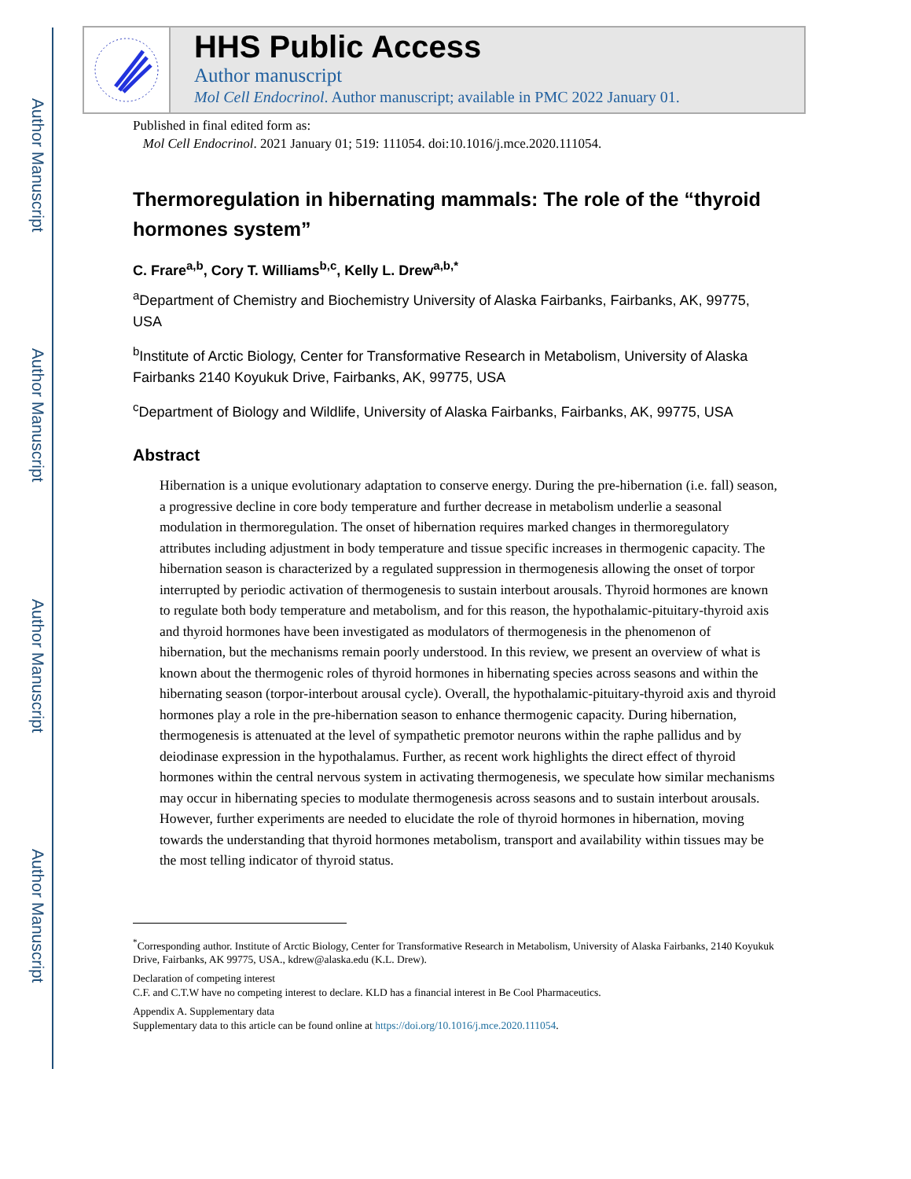Author Manuscript
Author Manuscript
Author Manuscript
Author Manuscript
HHS Public Access
Author manuscript
Mol Cell Endocrinol. Author manuscript; available in PMC 2022 January 01.
Published in final edited form as:
Mol Cell Endocrinol. 2021 January 01; 519: 111054. doi:10.1016/j.mce.2020.111054.
Thermoregulation in hibernating mammals: The role of the “thyroid hormones system”
C. Frare<sup>a,b</sup>, Cory T. Williams<sup>b,c</sup>, Kelly L. Drew<sup>a,b,*</sup>
<sup>a</sup> Department of Chemistry and Biochemistry University of Alaska Fairbanks, Fairbanks, AK, 99775, USA
<sup>b</sup> Institute of Arctic Biology, Center for Transformative Research in Metabolism, University of Alaska Fairbanks 2140 Koyukuk Drive, Fairbanks, AK, 99775, USA
<sup>c</sup> Department of Biology and Wildlife, University of Alaska Fairbanks, Fairbanks, AK, 99775, USA
Abstract
Hibernation is a unique evolutionary adaptation to conserve energy. During the pre-hibernation (i.e. fall) season, a progressive decline in core body temperature and further decrease in metabolism underlie a seasonal modulation in thermoregulation. The onset of hibernation requires marked changes in thermoregulatory attributes including adjustment in body temperature and tissue specific increases in thermogenic capacity. The hibernation season is characterized by a regulated suppression in thermogenesis allowing the onset of torpor interrupted by periodic activation of thermogenesis to sustain interbout arousals. Thyroid hormones are known to regulate both body temperature and metabolism, and for this reason, the hypothalamic-pituitary-thyroid axis and thyroid hormones have been investigated as modulators of thermogenesis in the phenomenon of hibernation, but the mechanisms remain poorly understood. In this review, we present an overview of what is known about the thermogenic roles of thyroid hormones in hibernating species across seasons and within the hibernating season (torpor-interbout arousal cycle). Overall, the hypothalamic-pituitary-thyroid axis and thyroid hormones play a role in the pre-hibernation season to enhance thermogenic capacity. During hibernation, thermogenesis is attenuated at the level of sympathetic premotor neurons within the raphe pallidus and by deiodinase expression in the hypothalamus. Further, as recent work highlights the direct effect of thyroid hormones within the central nervous system in activating thermogenesis, we speculate how similar mechanisms may occur in hibernating species to modulate thermogenesis across seasons and to sustain interbout arousals. However, further experiments are needed to elucidate the role of thyroid hormones in hibernation, moving towards the understanding that thyroid hormones metabolism, transport and availability within tissues may be the most telling indicator of thyroid status.
<sup>*</sup> Corresponding author. Institute of Arctic Biology, Center for Transformative Research in Metabolism, University of Alaska Fairbanks, 2140 Koyukuk Drive, Fairbanks, AK 99775, USA., kdrew@alaska.edu (K.L. Drew).
Declaration of competing interest
C.F. and C.T.W have no competing interest to declare. KLD has a financial interest in Be Cool Pharmaceutics.
Appendix A. Supplementary data
Supplementary data to this article can be found online at https://doi.org/10.1016/j.mce.2020.111054.